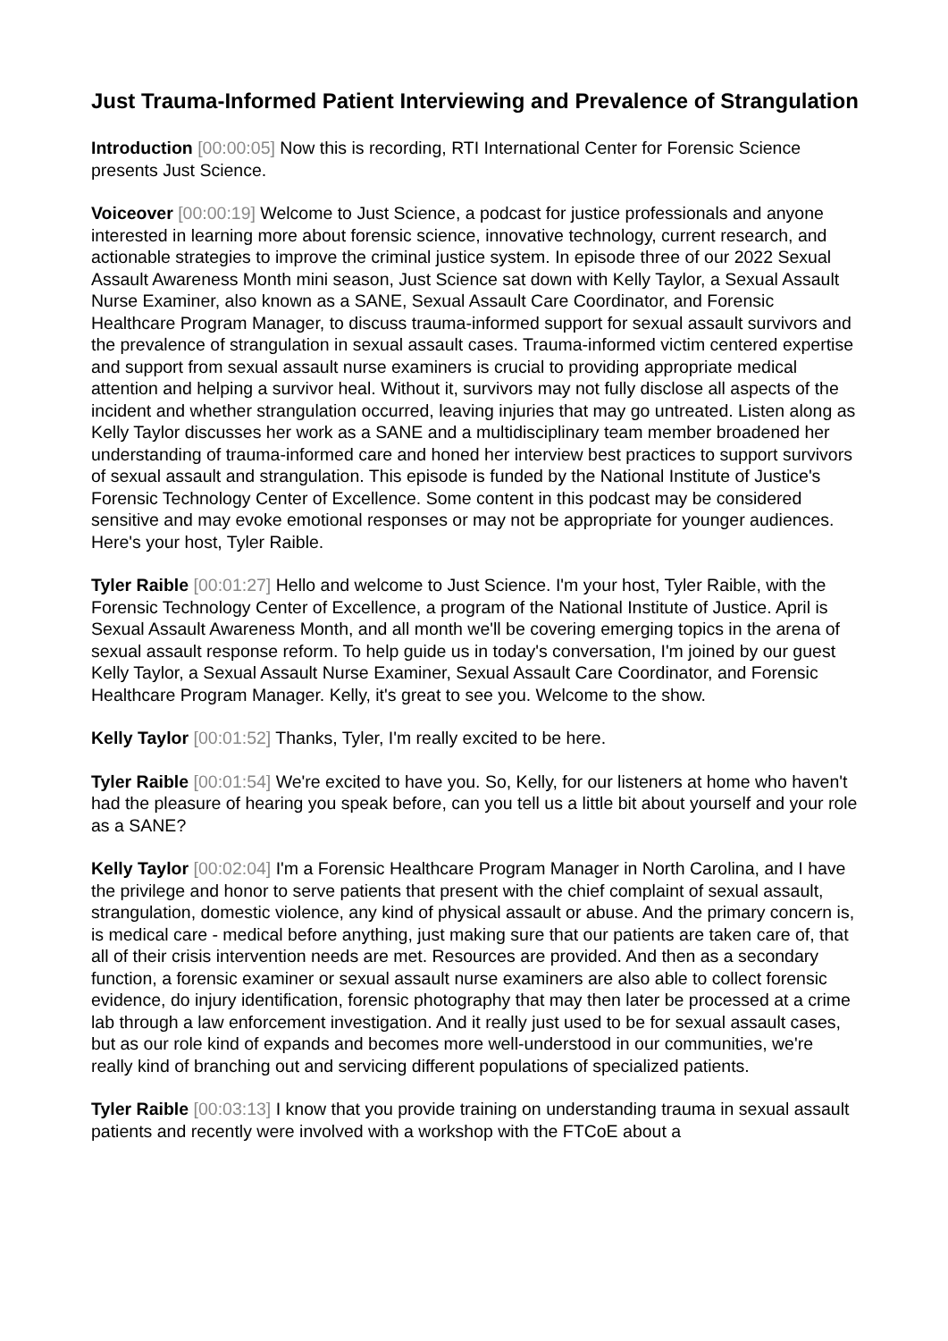Just Trauma-Informed Patient Interviewing and Prevalence of Strangulation
Introduction [00:00:05] Now this is recording, RTI International Center for Forensic Science presents Just Science.
Voiceover [00:00:19] Welcome to Just Science, a podcast for justice professionals and anyone interested in learning more about forensic science, innovative technology, current research, and actionable strategies to improve the criminal justice system. In episode three of our 2022 Sexual Assault Awareness Month mini season, Just Science sat down with Kelly Taylor, a Sexual Assault Nurse Examiner, also known as a SANE, Sexual Assault Care Coordinator, and Forensic Healthcare Program Manager, to discuss trauma-informed support for sexual assault survivors and the prevalence of strangulation in sexual assault cases. Trauma-informed victim centered expertise and support from sexual assault nurse examiners is crucial to providing appropriate medical attention and helping a survivor heal. Without it, survivors may not fully disclose all aspects of the incident and whether strangulation occurred, leaving injuries that may go untreated. Listen along as Kelly Taylor discusses her work as a SANE and a multidisciplinary team member broadened her understanding of trauma-informed care and honed her interview best practices to support survivors of sexual assault and strangulation. This episode is funded by the National Institute of Justice's Forensic Technology Center of Excellence. Some content in this podcast may be considered sensitive and may evoke emotional responses or may not be appropriate for younger audiences. Here's your host, Tyler Raible.
Tyler Raible [00:01:27] Hello and welcome to Just Science. I'm your host, Tyler Raible, with the Forensic Technology Center of Excellence, a program of the National Institute of Justice. April is Sexual Assault Awareness Month, and all month we'll be covering emerging topics in the arena of sexual assault response reform. To help guide us in today's conversation, I'm joined by our guest Kelly Taylor, a Sexual Assault Nurse Examiner, Sexual Assault Care Coordinator, and Forensic Healthcare Program Manager. Kelly, it's great to see you. Welcome to the show.
Kelly Taylor [00:01:52] Thanks, Tyler, I'm really excited to be here.
Tyler Raible [00:01:54] We're excited to have you. So, Kelly, for our listeners at home who haven't had the pleasure of hearing you speak before, can you tell us a little bit about yourself and your role as a SANE?
Kelly Taylor [00:02:04] I'm a Forensic Healthcare Program Manager in North Carolina, and I have the privilege and honor to serve patients that present with the chief complaint of sexual assault, strangulation, domestic violence, any kind of physical assault or abuse. And the primary concern is, is medical care - medical before anything, just making sure that our patients are taken care of, that all of their crisis intervention needs are met. Resources are provided. And then as a secondary function, a forensic examiner or sexual assault nurse examiners are also able to collect forensic evidence, do injury identification, forensic photography that may then later be processed at a crime lab through a law enforcement investigation. And it really just used to be for sexual assault cases, but as our role kind of expands and becomes more well-understood in our communities, we're really kind of branching out and servicing different populations of specialized patients.
Tyler Raible [00:03:13] I know that you provide training on understanding trauma in sexual assault patients and recently were involved with a workshop with the FTCoE about a